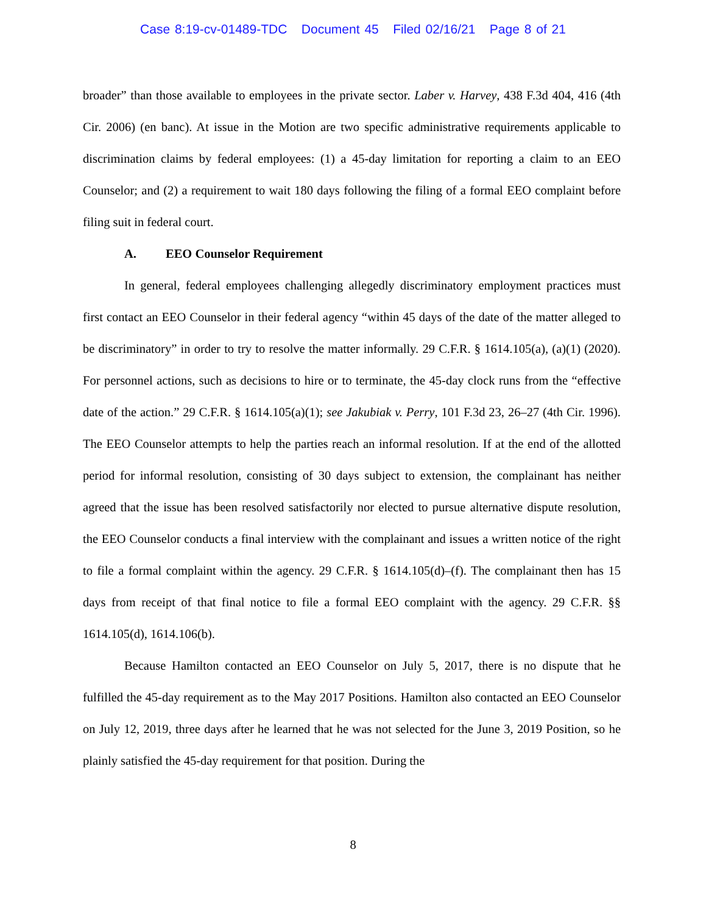Case 8:19-cv-01489-TDC Document 45 Filed 02/16/21 Page 8 of 21
broader” than those available to employees in the private sector. Laber v. Harvey, 438 F.3d 404, 416 (4th Cir. 2006) (en banc). At issue in the Motion are two specific administrative requirements applicable to discrimination claims by federal employees: (1) a 45-day limitation for reporting a claim to an EEO Counselor; and (2) a requirement to wait 180 days following the filing of a formal EEO complaint before filing suit in federal court.
A. EEO Counselor Requirement
In general, federal employees challenging allegedly discriminatory employment practices must first contact an EEO Counselor in their federal agency “within 45 days of the date of the matter alleged to be discriminatory” in order to try to resolve the matter informally. 29 C.F.R. § 1614.105(a), (a)(1) (2020). For personnel actions, such as decisions to hire or to terminate, the 45-day clock runs from the “effective date of the action.” 29 C.F.R. § 1614.105(a)(1); see Jakubiak v. Perry, 101 F.3d 23, 26–27 (4th Cir. 1996). The EEO Counselor attempts to help the parties reach an informal resolution. If at the end of the allotted period for informal resolution, consisting of 30 days subject to extension, the complainant has neither agreed that the issue has been resolved satisfactorily nor elected to pursue alternative dispute resolution, the EEO Counselor conducts a final interview with the complainant and issues a written notice of the right to file a formal complaint within the agency. 29 C.F.R. § 1614.105(d)–(f). The complainant then has 15 days from receipt of that final notice to file a formal EEO complaint with the agency. 29 C.F.R. §§ 1614.105(d), 1614.106(b).
Because Hamilton contacted an EEO Counselor on July 5, 2017, there is no dispute that he fulfilled the 45-day requirement as to the May 2017 Positions. Hamilton also contacted an EEO Counselor on July 12, 2019, three days after he learned that he was not selected for the June 3, 2019 Position, so he plainly satisfied the 45-day requirement for that position. During the
8